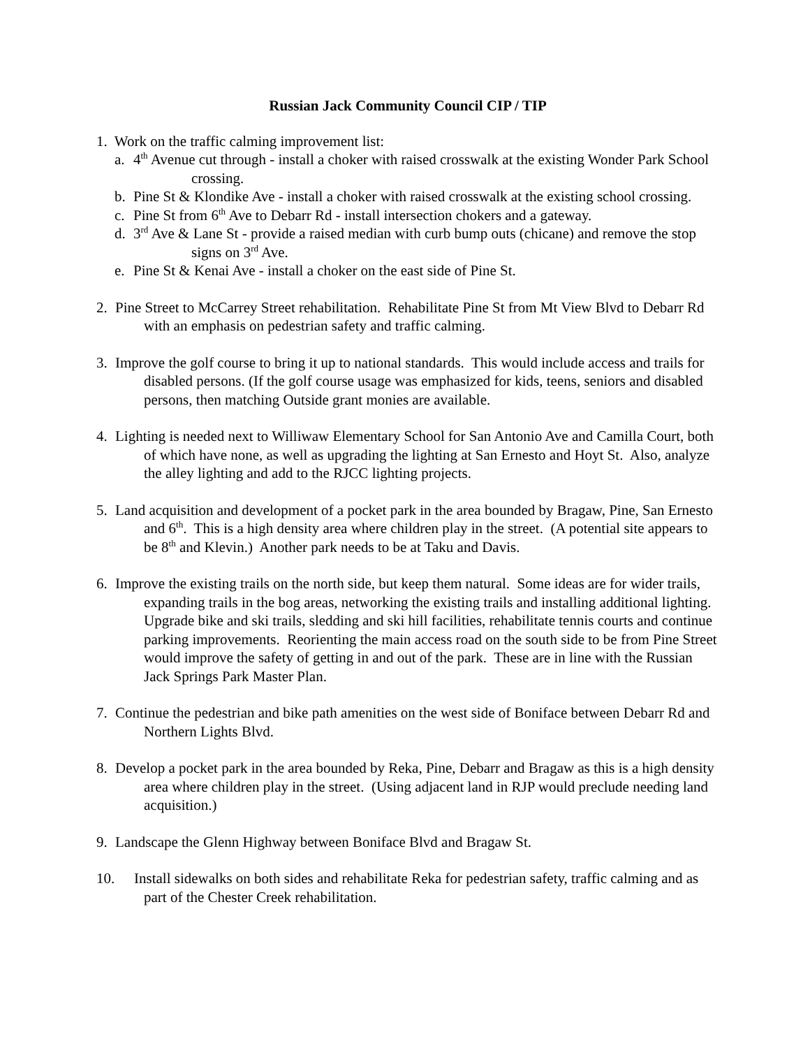Russian Jack Community Council CIP / TIP
1. Work on the traffic calming improvement list:
a. 4<sup>th</sup> Avenue cut through - install a choker with raised crosswalk at the existing Wonder Park School crossing.
b. Pine St & Klondike Ave - install a choker with raised crosswalk at the existing school crossing.
c. Pine St from 6<sup>th</sup> Ave to Debarr Rd - install intersection chokers and a gateway.
d. 3<sup>rd</sup> Ave & Lane St - provide a raised median with curb bump outs (chicane) and remove the stop signs on 3<sup>rd</sup> Ave.
e. Pine St & Kenai Ave - install a choker on the east side of Pine St.
2. Pine Street to McCarrey Street rehabilitation. Rehabilitate Pine St from Mt View Blvd to Debarr Rd with an emphasis on pedestrian safety and traffic calming.
3. Improve the golf course to bring it up to national standards. This would include access and trails for disabled persons. (If the golf course usage was emphasized for kids, teens, seniors and disabled persons, then matching Outside grant monies are available.
4. Lighting is needed next to Williwaw Elementary School for San Antonio Ave and Camilla Court, both of which have none, as well as upgrading the lighting at San Ernesto and Hoyt St. Also, analyze the alley lighting and add to the RJCC lighting projects.
5. Land acquisition and development of a pocket park in the area bounded by Bragaw, Pine, San Ernesto and 6<sup>th</sup>. This is a high density area where children play in the street. (A potential site appears to be 8<sup>th</sup> and Klevin.) Another park needs to be at Taku and Davis.
6. Improve the existing trails on the north side, but keep them natural. Some ideas are for wider trails, expanding trails in the bog areas, networking the existing trails and installing additional lighting. Upgrade bike and ski trails, sledding and ski hill facilities, rehabilitate tennis courts and continue parking improvements. Reorienting the main access road on the south side to be from Pine Street would improve the safety of getting in and out of the park. These are in line with the Russian Jack Springs Park Master Plan.
7. Continue the pedestrian and bike path amenities on the west side of Boniface between Debarr Rd and Northern Lights Blvd.
8. Develop a pocket park in the area bounded by Reka, Pine, Debarr and Bragaw as this is a high density area where children play in the street. (Using adjacent land in RJP would preclude needing land acquisition.)
9. Landscape the Glenn Highway between Boniface Blvd and Bragaw St.
10. Install sidewalks on both sides and rehabilitate Reka for pedestrian safety, traffic calming and as part of the Chester Creek rehabilitation.